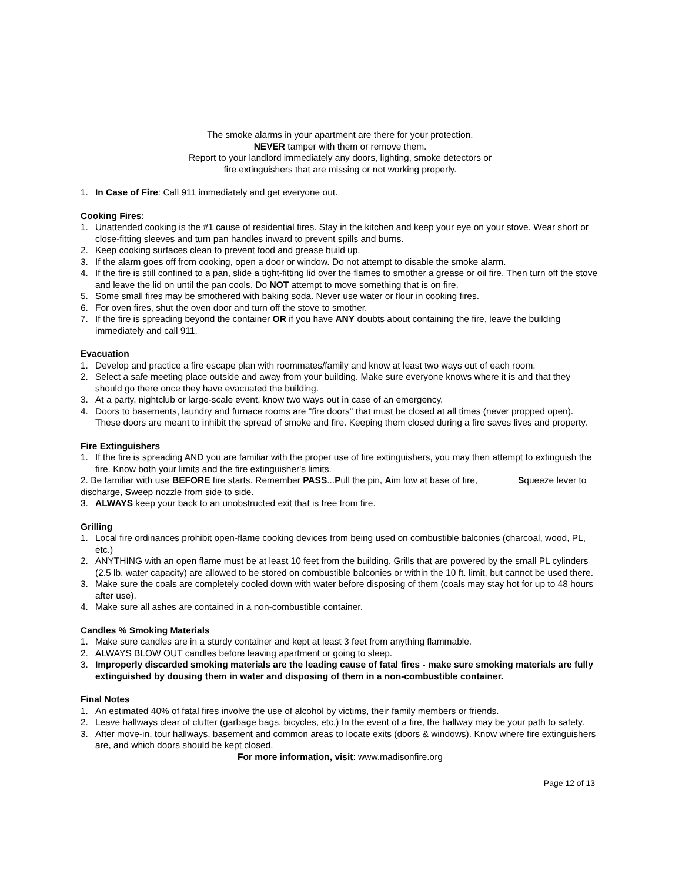The smoke alarms in your apartment are there for your protection.
NEVER tamper with them or remove them.
Report to your landlord immediately any doors, lighting, smoke detectors or
fire extinguishers that are missing or not working properly.
1. In Case of Fire: Call 911 immediately and get everyone out.
Cooking Fires:
1. Unattended cooking is the #1 cause of residential fires. Stay in the kitchen and keep your eye on your stove. Wear short or close-fitting sleeves and turn pan handles inward to prevent spills and burns.
2. Keep cooking surfaces clean to prevent food and grease build up.
3. If the alarm goes off from cooking, open a door or window. Do not attempt to disable the smoke alarm.
4. If the fire is still confined to a pan, slide a tight-fitting lid over the flames to smother a grease or oil fire. Then turn off the stove and leave the lid on until the pan cools. Do NOT attempt to move something that is on fire.
5. Some small fires may be smothered with baking soda. Never use water or flour in cooking fires.
6. For oven fires, shut the oven door and turn off the stove to smother.
7. If the fire is spreading beyond the container OR if you have ANY doubts about containing the fire, leave the building immediately and call 911.
Evacuation
1. Develop and practice a fire escape plan with roommates/family and know at least two ways out of each room.
2. Select a safe meeting place outside and away from your building. Make sure everyone knows where it is and that they should go there once they have evacuated the building.
3. At a party, nightclub or large-scale event, know two ways out in case of an emergency.
4. Doors to basements, laundry and furnace rooms are "fire doors" that must be closed at all times (never propped open). These doors are meant to inhibit the spread of smoke and fire. Keeping them closed during a fire saves lives and property.
Fire Extinguishers
1. If the fire is spreading AND you are familiar with the proper use of fire extinguishers, you may then attempt to extinguish the fire. Know both your limits and the fire extinguisher's limits.
2. Be familiar with use BEFORE fire starts. Remember PASS...Pull the pin, Aim low at base of fire, Squeeze lever to discharge, Sweep nozzle from side to side.
3. ALWAYS keep your back to an unobstructed exit that is free from fire.
Grilling
1. Local fire ordinances prohibit open-flame cooking devices from being used on combustible balconies (charcoal, wood, PL, etc.)
2. ANYTHING with an open flame must be at least 10 feet from the building. Grills that are powered by the small PL cylinders (2.5 lb. water capacity) are allowed to be stored on combustible balconies or within the 10 ft. limit, but cannot be used there.
3. Make sure the coals are completely cooled down with water before disposing of them (coals may stay hot for up to 48 hours after use).
4. Make sure all ashes are contained in a non-combustible container.
Candles % Smoking Materials
1. Make sure candles are in a sturdy container and kept at least 3 feet from anything flammable.
2. ALWAYS BLOW OUT candles before leaving apartment or going to sleep.
3. Improperly discarded smoking materials are the leading cause of fatal fires - make sure smoking materials are fully extinguished by dousing them in water and disposing of them in a non-combustible container.
Final Notes
1. An estimated 40% of fatal fires involve the use of alcohol by victims, their family members or friends.
2. Leave hallways clear of clutter (garbage bags, bicycles, etc.) In the event of a fire, the hallway may be your path to safety.
3. After move-in, tour hallways, basement and common areas to locate exits (doors & windows). Know where fire extinguishers are, and which doors should be kept closed.
For more information, visit: www.madisonfire.org
Page 12 of 13